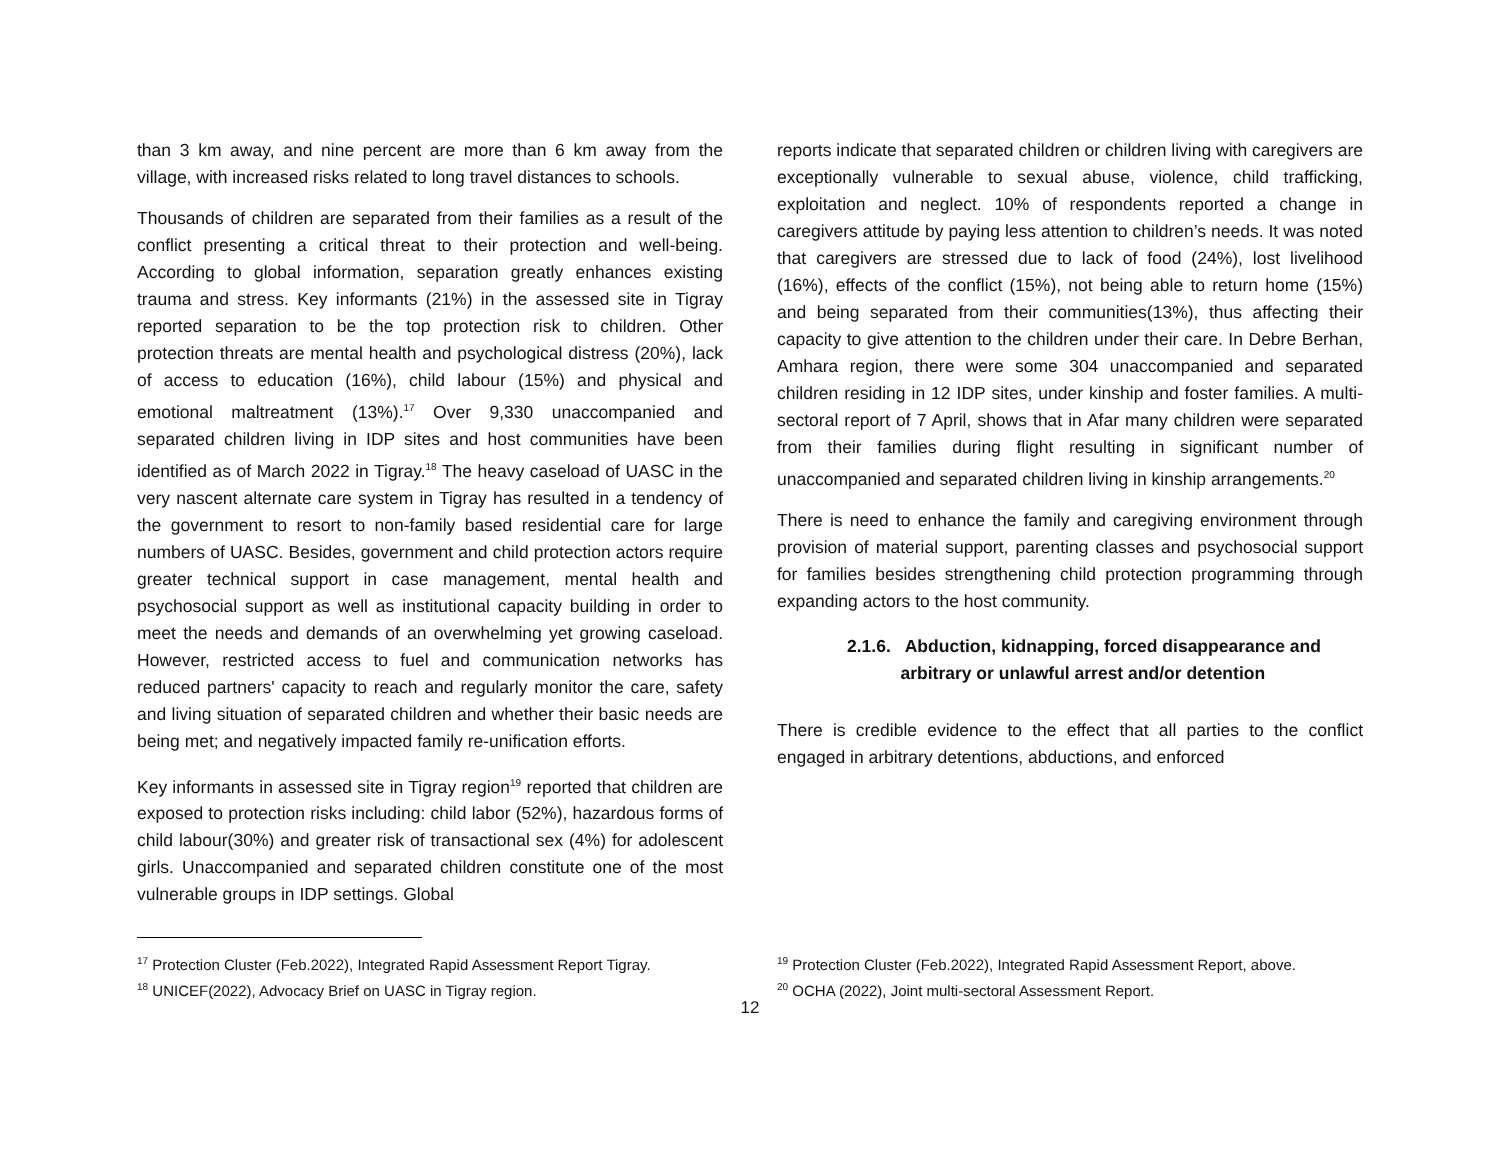than 3 km away, and nine percent are more than 6 km away from the village, with increased risks related to long travel distances to schools.
Thousands of children are separated from their families as a result of the conflict presenting a critical threat to their protection and well-being. According to global information, separation greatly enhances existing trauma and stress. Key informants (21%) in the assessed site in Tigray reported separation to be the top protection risk to children. Other protection threats are mental health and psychological distress (20%), lack of access to education (16%), child labour (15%) and physical and emotional maltreatment (13%).<sup>17</sup> Over 9,330 unaccompanied and separated children living in IDP sites and host communities have been identified as of March 2022 in Tigray.<sup>18</sup> The heavy caseload of UASC in the very nascent alternate care system in Tigray has resulted in a tendency of the government to resort to non-family based residential care for large numbers of UASC. Besides, government and child protection actors require greater technical support in case management, mental health and psychosocial support as well as institutional capacity building in order to meet the needs and demands of an overwhelming yet growing caseload. However, restricted access to fuel and communication networks has reduced partners' capacity to reach and regularly monitor the care, safety and living situation of separated children and whether their basic needs are being met; and negatively impacted family re-unification efforts.
Key informants in assessed site in Tigray region<sup>19</sup> reported that children are exposed to protection risks including: child labor (52%), hazardous forms of child labour(30%) and greater risk of transactional sex (4%) for adolescent girls. Unaccompanied and separated children constitute one of the most vulnerable groups in IDP settings. Global
<sup>17</sup> Protection Cluster (Feb.2022), Integrated Rapid Assessment Report Tigray.
<sup>18</sup> UNICEF(2022), Advocacy Brief on UASC in Tigray region.
reports indicate that separated children or children living with caregivers are exceptionally vulnerable to sexual abuse, violence, child trafficking, exploitation and neglect. 10% of respondents reported a change in caregivers attitude by paying less attention to children’s needs. It was noted that caregivers are stressed due to lack of food (24%), lost livelihood (16%), effects of the conflict (15%), not being able to return home (15%) and being separated from their communities(13%), thus affecting their capacity to give attention to the children under their care. In Debre Berhan, Amhara region, there were some 304 unaccompanied and separated children residing in 12 IDP sites, under kinship and foster families. A multi-sectoral report of 7 April, shows that in Afar many children were separated from their families during flight resulting in significant number of unaccompanied and separated children living in kinship arrangements.<sup>20</sup>
There is need to enhance the family and caregiving environment through provision of material support, parenting classes and psychosocial support for families besides strengthening child protection programming through expanding actors to the host community.
2.1.6. Abduction, kidnapping, forced disappearance and
arbitrary or unlawful arrest and/or detention
There is credible evidence to the effect that all parties to the conflict engaged in arbitrary detentions, abductions, and enforced
<sup>19</sup> Protection Cluster (Feb.2022), Integrated Rapid Assessment Report, above.
<sup>20</sup> OCHA (2022), Joint multi-sectoral Assessment Report.
12